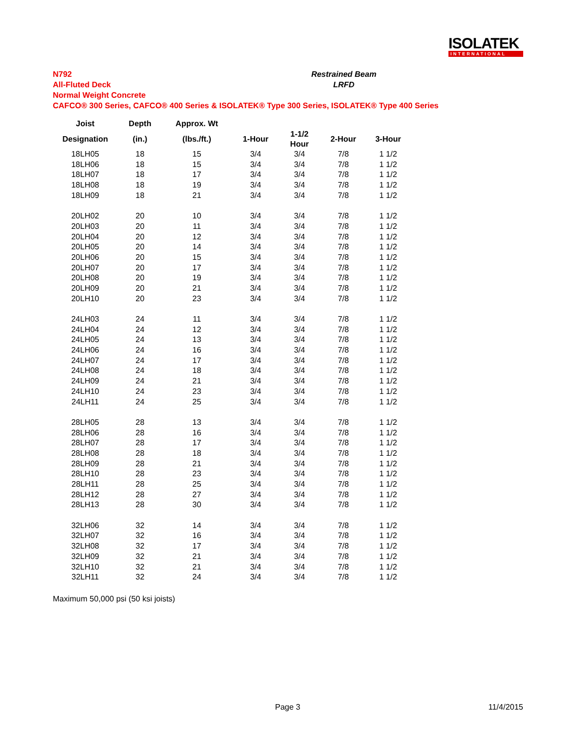ISOLATEK
INTERNATIONAL
N792
All-Fluted Deck
Normal Weight Concrete
CAFCO® 300 Series, CAFCO® 400 Series & ISOLATEK® Type 300 Series, ISOLATEK® Type 400 Series
Restrained Beam
LRFD
| Joist | Depth | Approx. Wt | | | | |
| --- | --- | --- | --- | --- | --- | --- |
| Designation | (in.) | (lbs./ft.) | 1-Hour | 1-1/2 Hour | 2-Hour | 3-Hour |
| 18LH05 | 18 | 15 | 3/4 | 3/4 | 7/8 | 1 1/2 |
| 18LH06 | 18 | 15 | 3/4 | 3/4 | 7/8 | 1 1/2 |
| 18LH07 | 18 | 17 | 3/4 | 3/4 | 7/8 | 1 1/2 |
| 18LH08 | 18 | 19 | 3/4 | 3/4 | 7/8 | 1 1/2 |
| 18LH09 | 18 | 21 | 3/4 | 3/4 | 7/8 | 1 1/2 |
| 20LH02 | 20 | 10 | 3/4 | 3/4 | 7/8 | 1 1/2 |
| 20LH03 | 20 | 11 | 3/4 | 3/4 | 7/8 | 1 1/2 |
| 20LH04 | 20 | 12 | 3/4 | 3/4 | 7/8 | 1 1/2 |
| 20LH05 | 20 | 14 | 3/4 | 3/4 | 7/8 | 1 1/2 |
| 20LH06 | 20 | 15 | 3/4 | 3/4 | 7/8 | 1 1/2 |
| 20LH07 | 20 | 17 | 3/4 | 3/4 | 7/8 | 1 1/2 |
| 20LH08 | 20 | 19 | 3/4 | 3/4 | 7/8 | 1 1/2 |
| 20LH09 | 20 | 21 | 3/4 | 3/4 | 7/8 | 1 1/2 |
| 20LH10 | 20 | 23 | 3/4 | 3/4 | 7/8 | 1 1/2 |
| 24LH03 | 24 | 11 | 3/4 | 3/4 | 7/8 | 1 1/2 |
| 24LH04 | 24 | 12 | 3/4 | 3/4 | 7/8 | 1 1/2 |
| 24LH05 | 24 | 13 | 3/4 | 3/4 | 7/8 | 1 1/2 |
| 24LH06 | 24 | 16 | 3/4 | 3/4 | 7/8 | 1 1/2 |
| 24LH07 | 24 | 17 | 3/4 | 3/4 | 7/8 | 1 1/2 |
| 24LH08 | 24 | 18 | 3/4 | 3/4 | 7/8 | 1 1/2 |
| 24LH09 | 24 | 21 | 3/4 | 3/4 | 7/8 | 1 1/2 |
| 24LH10 | 24 | 23 | 3/4 | 3/4 | 7/8 | 1 1/2 |
| 24LH11 | 24 | 25 | 3/4 | 3/4 | 7/8 | 1 1/2 |
| 28LH05 | 28 | 13 | 3/4 | 3/4 | 7/8 | 1 1/2 |
| 28LH06 | 28 | 16 | 3/4 | 3/4 | 7/8 | 1 1/2 |
| 28LH07 | 28 | 17 | 3/4 | 3/4 | 7/8 | 1 1/2 |
| 28LH08 | 28 | 18 | 3/4 | 3/4 | 7/8 | 1 1/2 |
| 28LH09 | 28 | 21 | 3/4 | 3/4 | 7/8 | 1 1/2 |
| 28LH10 | 28 | 23 | 3/4 | 3/4 | 7/8 | 1 1/2 |
| 28LH11 | 28 | 25 | 3/4 | 3/4 | 7/8 | 1 1/2 |
| 28LH12 | 28 | 27 | 3/4 | 3/4 | 7/8 | 1 1/2 |
| 28LH13 | 28 | 30 | 3/4 | 3/4 | 7/8 | 1 1/2 |
| 32LH06 | 32 | 14 | 3/4 | 3/4 | 7/8 | 1 1/2 |
| 32LH07 | 32 | 16 | 3/4 | 3/4 | 7/8 | 1 1/2 |
| 32LH08 | 32 | 17 | 3/4 | 3/4 | 7/8 | 1 1/2 |
| 32LH09 | 32 | 21 | 3/4 | 3/4 | 7/8 | 1 1/2 |
| 32LH10 | 32 | 21 | 3/4 | 3/4 | 7/8 | 1 1/2 |
| 32LH11 | 32 | 24 | 3/4 | 3/4 | 7/8 | 1 1/2 |
Maximum 50,000 psi (50 ksi joists)
Page 3 11/4/2015